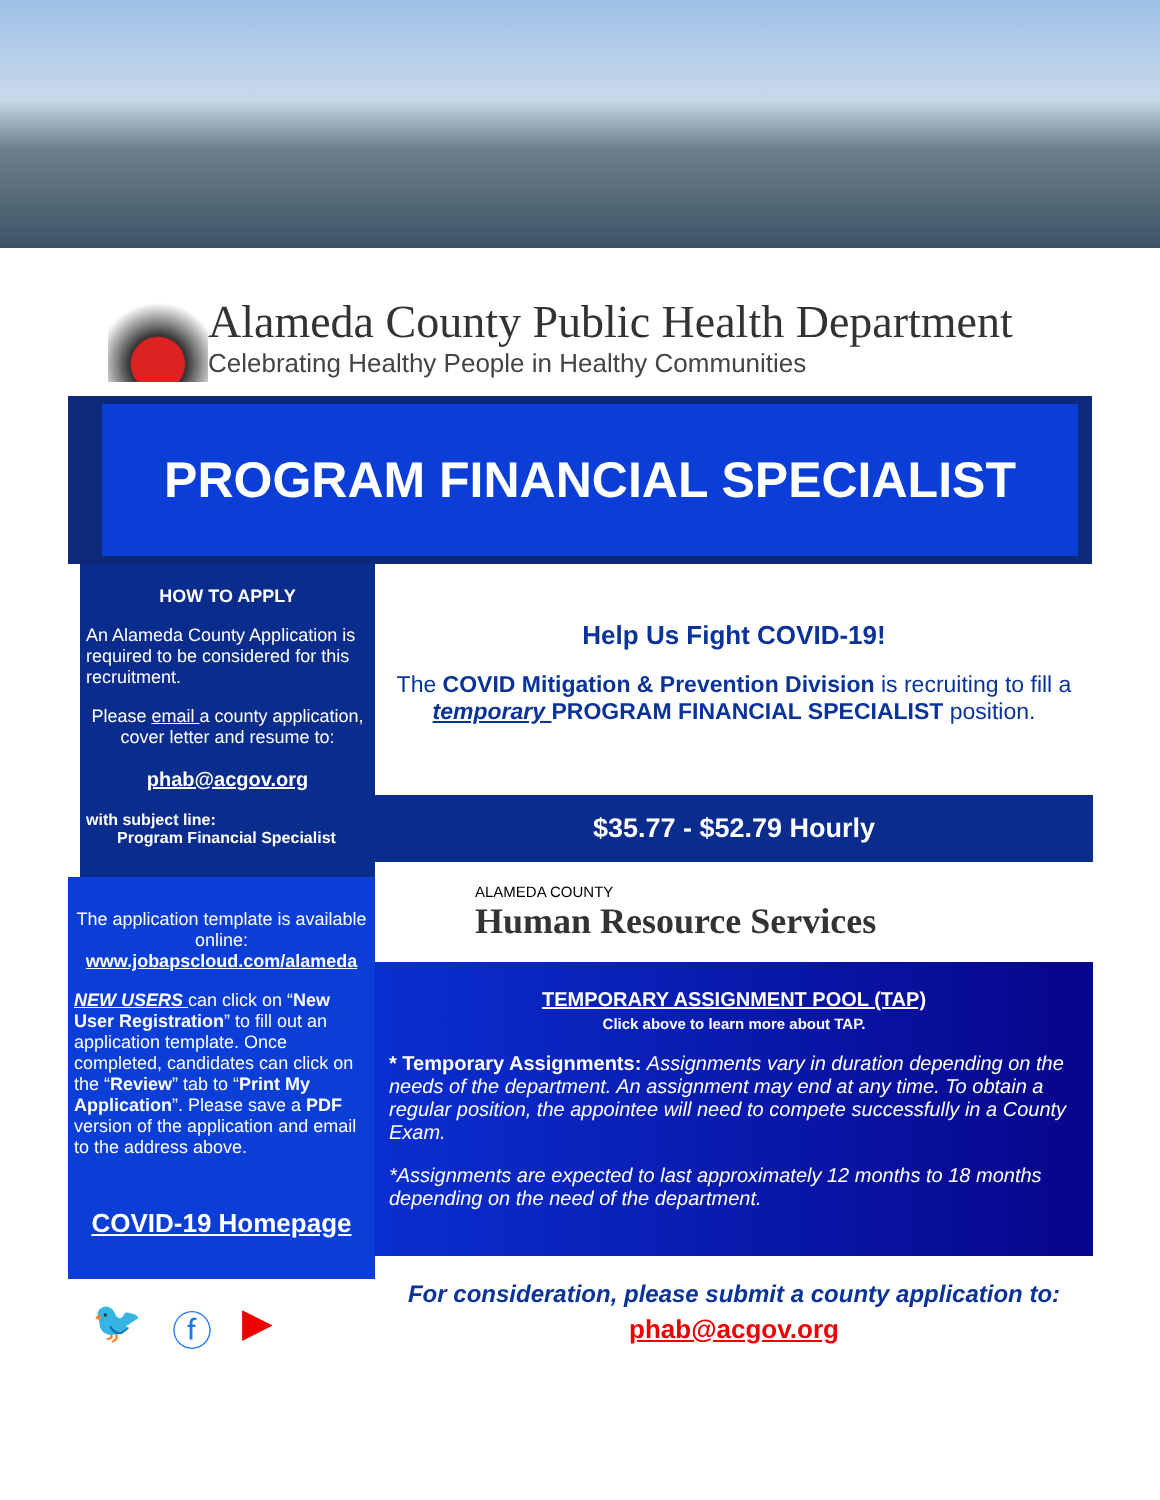Alameda County Public Health Department
Celebrating Healthy People in Healthy Communities
PROGRAM FINANCIAL SPECIALIST
HOW TO APPLY
An Alameda County Application is required to be considered for this recruitment.
Please email a county application, cover letter and resume to:
phab@acgov.org
with subject line:
Program Financial Specialist
The application template is available online:
www.jobapscloud.com/alameda
NEW USERS can click on “New User Registration” to fill out an application template. Once completed, candidates can click on the “Review” tab to “Print My Application”. Please save a PDF version of the application and email to the address above.
COVID-19 Homepage
🐦 ⓕ ▶
Help Us Fight COVID-19!
The COVID Mitigation & Prevention Division is recruiting to fill a temporary PROGRAM FINANCIAL SPECIALIST position.
$35.77 - $52.79 Hourly
ALAMEDA COUNTY
Human Resource Services
TEMPORARY ASSIGNMENT POOL (TAP)
Click above to learn more about TAP.
* Temporary Assignments: Assignments vary in duration depending on the needs of the department. An assignment may end at any time. To obtain a regular position, the appointee will need to compete successfully in a County Exam.
*Assignments are expected to last approximately 12 months to 18 months depending on the need of the department.
For consideration, please submit a county application to:
phab@acgov.org